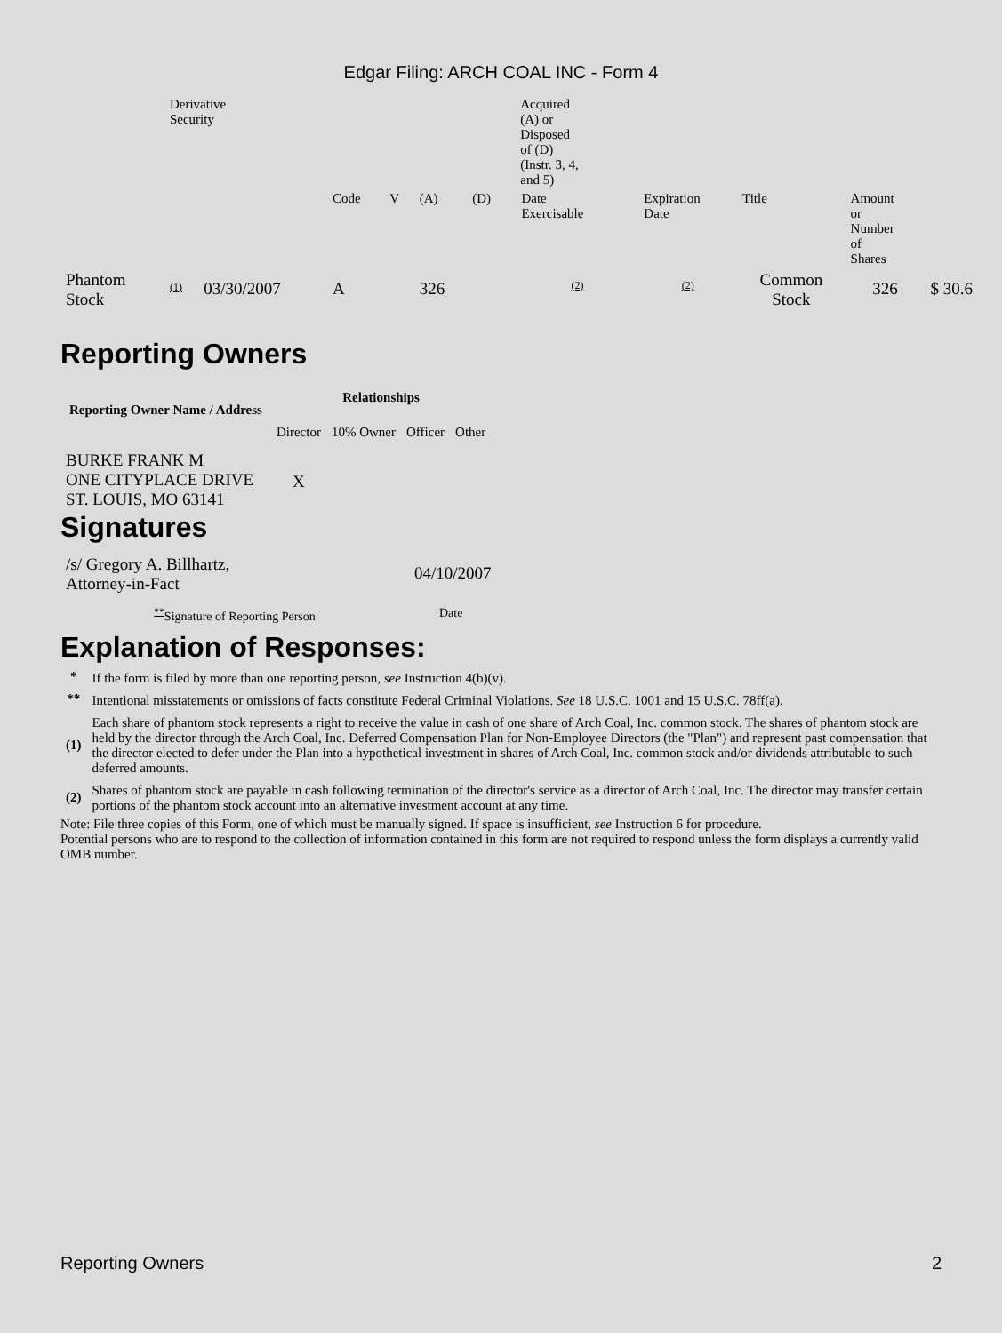Edgar Filing: ARCH COAL INC - Form 4
| | Derivative Security | | | | | Acquired (A) or Disposed of (D) (Instr. 3, 4, and 5) | | | | | |
| | | | Code | V | (A) | (D) | Date Exercisable | Expiration Date | Title | Amount or Number of Shares | |
| Phantom Stock | (1) | 03/30/2007 | A | | 326 | | (2) | (2) | Common Stock | 326 | $ 30.6 |
Reporting Owners
| Reporting Owner Name / Address | Relationships | | | |
| --- | --- | --- | --- | --- |
| | Director | 10% Owner | Officer | Other |
| BURKE FRANK M ONE CITYPLACE DRIVE ST. LOUIS, MO 63141 | X | | | |
Signatures
| /s/ Gregory A. Billhartz, Attorney-in-Fact | 04/10/2007 |
| <sup>**</sup> Signature of Reporting Person | Date |
Explanation of Responses:
| * | If the form is filed by more than one reporting person, see Instruction 4(b)(v). |
| ** | Intentional misstatements or omissions of facts constitute Federal Criminal Violations. See 18 U.S.C. 1001 and 15 U.S.C. 78ff(a). |
| (1) | Each share of phantom stock represents a right to receive the value in cash of one share of Arch Coal, Inc. common stock. The shares of phantom stock are held by the director through the Arch Coal, Inc. Deferred Compensation Plan for Non-Employee Directors (the "Plan") and represent past compensation that the director elected to defer under the Plan into a hypothetical investment in shares of Arch Coal, Inc. common stock and/or dividends attributable to such deferred amounts. |
| (2) | Shares of phantom stock are payable in cash following termination of the director's service as a director of Arch Coal, Inc. The director may transfer certain portions of the phantom stock account into an alternative investment account at any time. |
Note: File three copies of this Form, one of which must be manually signed. If space is insufficient, see Instruction 6 for procedure.
Potential persons who are to respond to the collection of information contained in this form are not required to respond unless the form displays a currently valid OMB number.
Reporting Owners 2